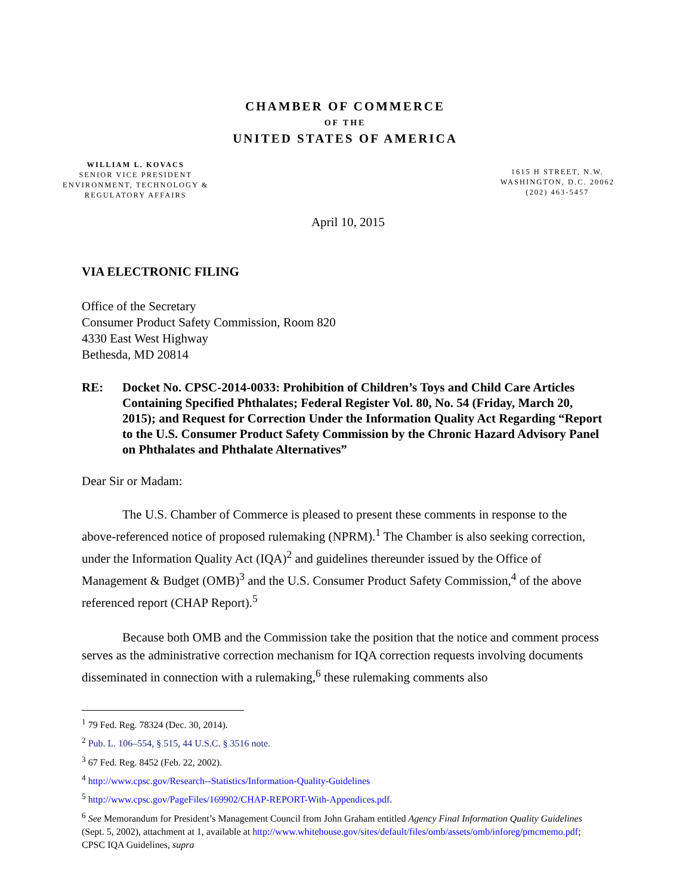CHAMBER OF COMMERCE
OF THE
UNITED STATES OF AMERICA
WILLIAM L. KOVACS
SENIOR VICE PRESIDENT
ENVIRONMENT, TECHNOLOGY &
REGULATORY AFFAIRS
1615 H STREET, N.W.
WASHINGTON, D.C. 20062
(202) 463-5457
April 10, 2015
VIA ELECTRONIC FILING
Office of the Secretary
Consumer Product Safety Commission, Room 820
4330 East West Highway
Bethesda, MD 20814
RE: Docket No. CPSC-2014-0033: Prohibition of Children’s Toys and Child Care Articles Containing Specified Phthalates; Federal Register Vol. 80, No. 54 (Friday, March 20, 2015); and Request for Correction Under the Information Quality Act Regarding “Report to the U.S. Consumer Product Safety Commission by the Chronic Hazard Advisory Panel on Phthalates and Phthalate Alternatives”
Dear Sir or Madam:
The U.S. Chamber of Commerce is pleased to present these comments in response to the above-referenced notice of proposed rulemaking (NPRM).<sup>1</sup> The Chamber is also seeking correction, under the Information Quality Act (IQA)<sup>2</sup> and guidelines thereunder issued by the Office of Management & Budget (OMB)<sup>3</sup> and the U.S. Consumer Product Safety Commission,<sup>4</sup> of the above referenced report (CHAP Report).<sup>5</sup>
Because both OMB and the Commission take the position that the notice and comment process serves as the administrative correction mechanism for IQA correction requests involving documents disseminated in connection with a rulemaking,<sup>6</sup> these rulemaking comments also
<sup>1</sup> 79 Fed. Reg. 78324 (Dec. 30, 2014).
<sup>2</sup> Pub. L. 106–554, § 515, 44 U.S.C. § 3516 note.
<sup>3</sup> 67 Fed. Reg. 8452 (Feb. 22, 2002).
<sup>4</sup> http://www.cpsc.gov/Research--Statistics/Information-Quality-Guidelines
<sup>5</sup> http://www.cpsc.gov/PageFiles/169902/CHAP-REPORT-With-Appendices.pdf.
<sup>6</sup> See Memorandum for President’s Management Council from John Graham entitled Agency Final Information Quality Guidelines (Sept. 5, 2002), attachment at 1, available at http://www.whitehouse.gov/sites/default/files/omb/assets/omb/inforeg/pmcmemo.pdf; CPSC IQA Guidelines, supra